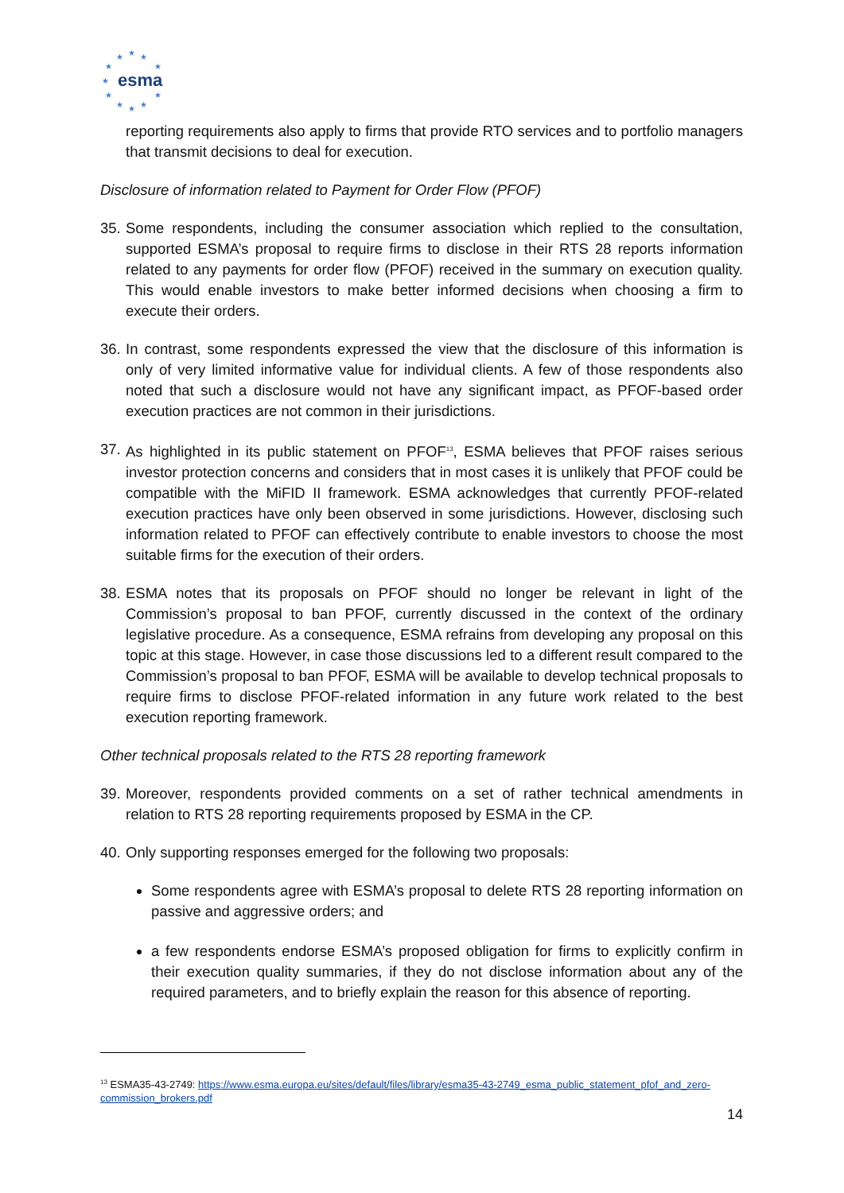★ ★ ★
★ ★
★
★ ★
★ ★ ★
esma
reporting requirements also apply to firms that provide RTO services and to portfolio managers that transmit decisions to deal for execution.
Disclosure of information related to Payment for Order Flow (PFOF)
35. Some respondents, including the consumer association which replied to the consultation, supported ESMA’s proposal to require firms to disclose in their RTS 28 reports information related to any payments for order flow (PFOF) received in the summary on execution quality. This would enable investors to make better informed decisions when choosing a firm to execute their orders.
36. In contrast, some respondents expressed the view that the disclosure of this information is only of very limited informative value for individual clients. A few of those respondents also noted that such a disclosure would not have any significant impact, as PFOF-based order execution practices are not common in their jurisdictions.
37. As highlighted in its public statement on PFOF<sup>13</sup>, ESMA believes that PFOF raises serious investor protection concerns and considers that in most cases it is unlikely that PFOF could be compatible with the MiFID II framework. ESMA acknowledges that currently PFOF-related execution practices have only been observed in some jurisdictions. However, disclosing such information related to PFOF can effectively contribute to enable investors to choose the most suitable firms for the execution of their orders.
38. ESMA notes that its proposals on PFOF should no longer be relevant in light of the Commission’s proposal to ban PFOF, currently discussed in the context of the ordinary legislative procedure. As a consequence, ESMA refrains from developing any proposal on this topic at this stage. However, in case those discussions led to a different result compared to the Commission’s proposal to ban PFOF, ESMA will be available to develop technical proposals to require firms to disclose PFOF-related information in any future work related to the best execution reporting framework.
Other technical proposals related to the RTS 28 reporting framework
39. Moreover, respondents provided comments on a set of rather technical amendments in relation to RTS 28 reporting requirements proposed by ESMA in the CP.
40. Only supporting responses emerged for the following two proposals:
Some respondents agree with ESMA’s proposal to delete RTS 28 reporting information on passive and aggressive orders; and
a few respondents endorse ESMA’s proposed obligation for firms to explicitly confirm in their execution quality summaries, if they do not disclose information about any of the required parameters, and to briefly explain the reason for this absence of reporting.
<sup>13</sup> ESMA35-43-2749: https://www.esma.europa.eu/sites/default/files/library/esma35-43-2749_esma_public_statement_pfof_and_zero-commission_brokers.pdf
14